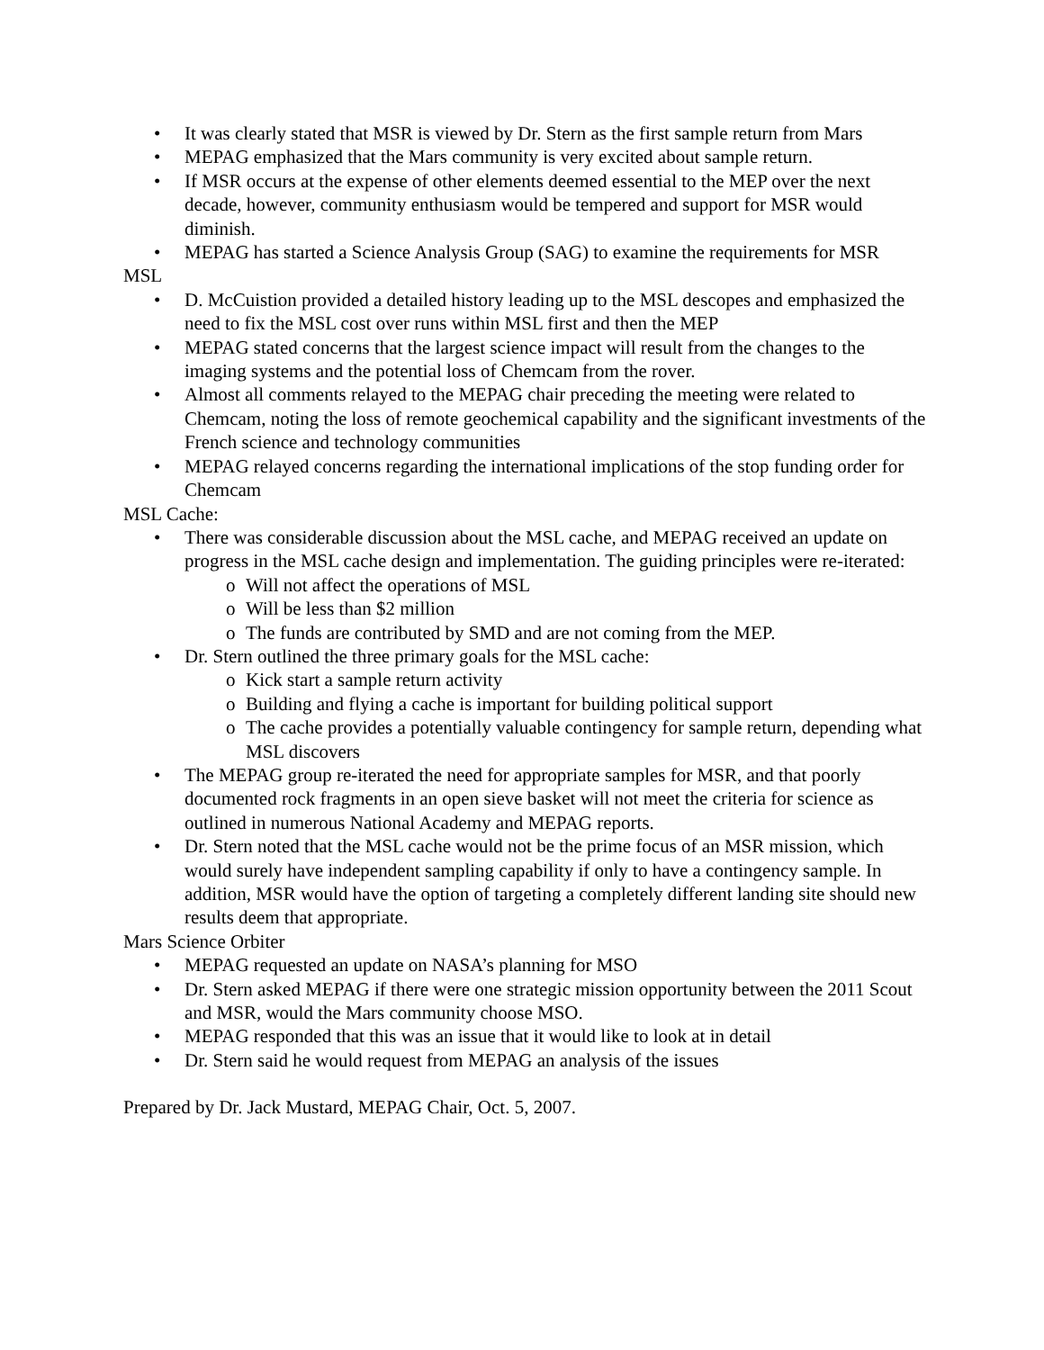• It was clearly stated that MSR is viewed by Dr. Stern as the first sample return from Mars
• MEPAG emphasized that the Mars community is very excited about sample return.
• If MSR occurs at the expense of other elements deemed essential to the MEP over the next decade, however, community enthusiasm would be tempered and support for MSR would diminish.
• MEPAG has started a Science Analysis Group (SAG) to examine the requirements for MSR
MSL
• D. McCuistion provided a detailed history leading up to the MSL descopes and emphasized the need to fix the MSL cost over runs within MSL first and then the MEP
• MEPAG stated concerns that the largest science impact will result from the changes to the imaging systems and the potential loss of Chemcam from the rover.
• Almost all comments relayed to the MEPAG chair preceding the meeting were related to Chemcam, noting the loss of remote geochemical capability and the significant investments of the French science and technology communities
• MEPAG relayed concerns regarding the international implications of the stop funding order for Chemcam
MSL Cache:
• There was considerable discussion about the MSL cache, and MEPAG received an update on progress in the MSL cache design and implementation. The guiding principles were re-iterated:
o Will not affect the operations of MSL
o Will be less than $2 million
o The funds are contributed by SMD and are not coming from the MEP.
• Dr. Stern outlined the three primary goals for the MSL cache:
o Kick start a sample return activity
o Building and flying a cache is important for building political support
o The cache provides a potentially valuable contingency for sample return, depending what MSL discovers
• The MEPAG group re-iterated the need for appropriate samples for MSR, and that poorly documented rock fragments in an open sieve basket will not meet the criteria for science as outlined in numerous National Academy and MEPAG reports.
• Dr. Stern noted that the MSL cache would not be the prime focus of an MSR mission, which would surely have independent sampling capability if only to have a contingency sample. In addition, MSR would have the option of targeting a completely different landing site should new results deem that appropriate.
Mars Science Orbiter
• MEPAG requested an update on NASA’s planning for MSO
• Dr. Stern asked MEPAG if there were one strategic mission opportunity between the 2011 Scout and MSR, would the Mars community choose MSO.
• MEPAG responded that this was an issue that it would like to look at in detail
• Dr. Stern said he would request from MEPAG an analysis of the issues
Prepared by Dr. Jack Mustard, MEPAG Chair, Oct. 5, 2007.